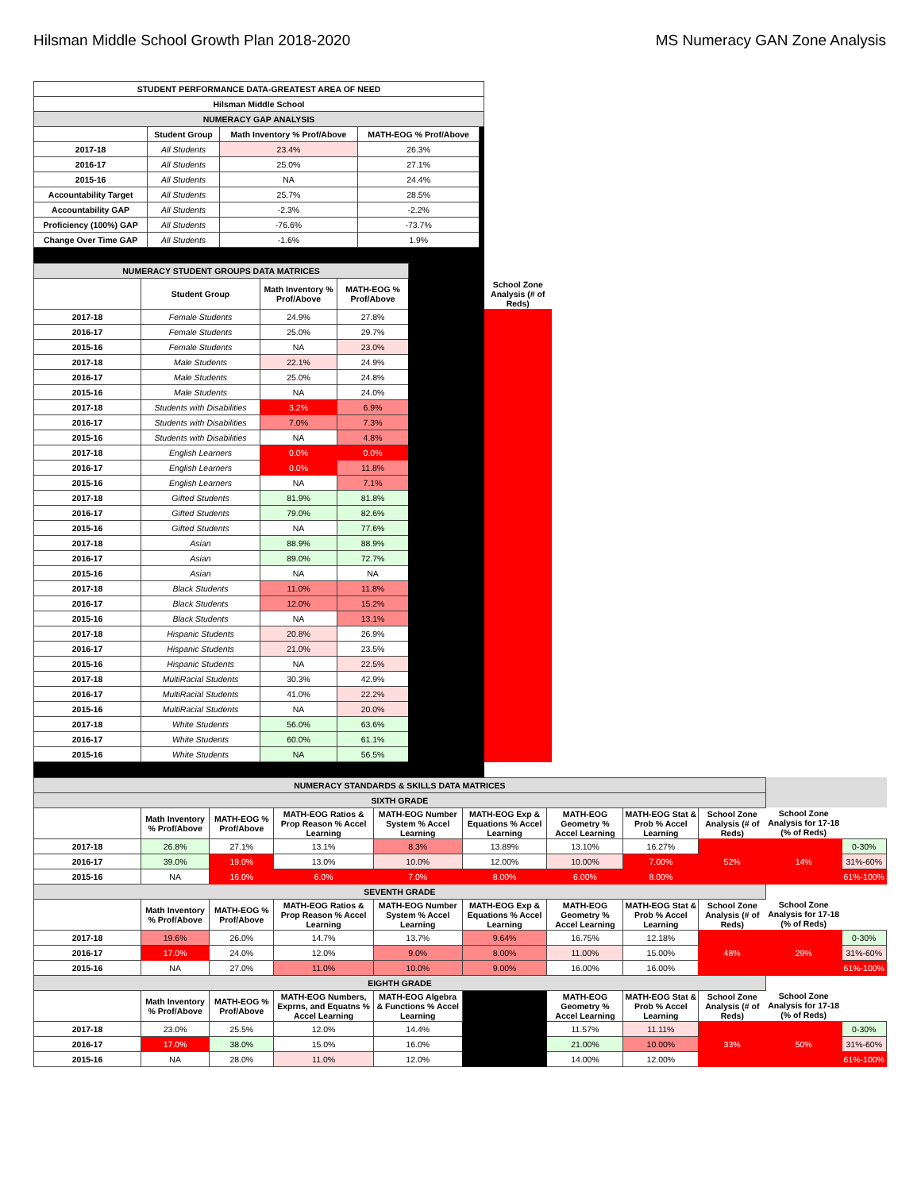Hilsman Middle School Growth Plan 2018-2020 MS Numeracy GAN Zone Analysis
| STUDENT PERFORMANCE DATA-GREATEST AREA OF NEED | | | | |
| --- | --- | --- | --- | --- |
| Hilsman Middle School | | | | |
| NUMERACY GAP ANALYSIS | | | | |
| | Student Group | Math Inventory % Prof/Above | MATH-EOG % Prof/Above | |
| 2017-18 | All Students | 23.4% | 26.3% | |
| 2016-17 | All Students | 25.0% | 27.1% | |
| 2015-16 | All Students | NA | 24.4% | |
| Accountability Target | All Students | 25.7% | 28.5% | |
| Accountability GAP | All Students | -2.3% | -2.2% | |
| Proficiency (100%) GAP | All Students | -76.6% | -73.7% | |
| Change Over Time GAP | All Students | -1.6% | 1.9% | |
| NUMERACY STUDENT GROUPS DATA MATRICES | | | | | |
| | Student Group | Math Inventory % Prof/Above | MATH-EOG % Prof/Above | | School Zone Analysis (# of Reds) |
| 2017-18 | Female Students | 24.9% | 27.8% | | |
| 2016-17 | Female Students | 25.0% | 29.7% | | |
| 2015-16 | Female Students | NA | 23.0% | | |
| 2017-18 | Male Students | 22.1% | 24.9% | | |
| 2016-17 | Male Students | 25.0% | 24.8% | | |
| 2015-16 | Male Students | NA | 24.0% | | |
| 2017-18 | Students with Disabilities | 3.2% | 6.9% | | |
| 2016-17 | Students with Disabilities | 7.0% | 7.3% | | |
| 2015-16 | Students with Disabilities | NA | 4.8% | | |
| 2017-18 | English Learners | 0.0% | 0.0% | | |
| 2016-17 | English Learners | 0.0% | 11.8% | | |
| 2015-16 | English Learners | NA | 7.1% | | |
| 2017-18 | Gifted Students | 81.9% | 81.8% | | |
| 2016-17 | Gifted Students | 79.0% | 82.6% | | |
| 2015-16 | Gifted Students | NA | 77.6% | | |
| 2017-18 | Asian | 88.9% | 88.9% | | |
| 2016-17 | Asian | 89.0% | 72.7% | | |
| 2015-16 | Asian | NA | NA | | |
| 2017-18 | Black Students | 11.0% | 11.8% | | |
| 2016-17 | Black Students | 12.0% | 15.2% | | |
| 2015-16 | Black Students | NA | 13.1% | | |
| 2017-18 | Hispanic Students | 20.8% | 26.9% | | |
| 2016-17 | Hispanic Students | 21.0% | 23.5% | | |
| 2015-16 | Hispanic Students | NA | 22.5% | | |
| 2017-18 | MultiRacial Students | 30.3% | 42.9% | | |
| 2016-17 | MultiRacial Students | 41.0% | 22.2% | | |
| 2015-16 | MultiRacial Students | NA | 20.0% | | |
| 2017-18 | White Students | 56.0% | 63.6% | | |
| 2016-17 | White Students | 60.0% | 61.1% | | |
| 2015-16 | White Students | NA | 56.5% | | |
| NUMERACY STANDARDS & SKILLS DATA MATRICES | | | | | | | | | | |
| SIXTH GRADE | | | | | | | | | | |
| | Math Inventory % Prof/Above | MATH-EOG % Prof/Above | MATH-EOG Ratios & Prop Reason % Accel Learning | MATH-EOG Number System % Accel Learning | MATH-EOG Exp & Equations % Accel Learning | MATH-EOG Geometry % Accel Learning | MATH-EOG Stat & Prob % Accel Learning | School Zone Analysis (# of Reds) | School Zone Analysis for 17-18 (% of Reds) | |
| 2017-18 | 26.8% | 27.1% | 13.1% | 8.3% | 13.89% | 13.10% | 16.27% | 52% | 14% | 0-30% |
| 2016-17 | 39.0% | 19.0% | 13.0% | 10.0% | 12.00% | 10.00% | 7.00% | | | 31%-60% |
| 2015-16 | NA | 16.0% | 6.0% | 7.0% | 8.00% | 6.00% | 8.00% | | | 61%-100% |
| SEVENTH GRADE | | | | | | | | | | |
| | Math Inventory % Prof/Above | MATH-EOG % Prof/Above | MATH-EOG Ratios & Prop Reason % Accel Learning | MATH-EOG Number System % Accel Learning | MATH-EOG Exp & Equations % Accel Learning | MATH-EOG Geometry % Accel Learning | MATH-EOG Stat & Prob % Accel Learning | School Zone Analysis (# of Reds) | School Zone Analysis for 17-18 (% of Reds) | |
| 2017-18 | 19.6% | 26.0% | 14.7% | 13.7% | 9.64% | 16.75% | 12.18% | 48% | 29% | 0-30% |
| 2016-17 | 17.0% | 24.0% | 12.0% | 9.0% | 8.00% | 11.00% | 15.00% | | | 31%-60% |
| 2015-16 | NA | 27.0% | 11.0% | 10.0% | 9.00% | 16.00% | 16.00% | | | 61%-100% |
| EIGHTH GRADE | | | | | | | | | | |
| | Math Inventory % Prof/Above | MATH-EOG % Prof/Above | MATH-EOG Numbers, Exprns, and Equatns % Accel Learning | MATH-EOG Algebra & Functions % Accel Learning | | MATH-EOG Geometry % Accel Learning | MATH-EOG Stat & Prob % Accel Learning | School Zone Analysis (# of Reds) | School Zone Analysis for 17-18 (% of Reds) | |
| 2017-18 | 23.0% | 25.5% | 12.0% | 14.4% | | 11.57% | 11.11% | 33% | 50% | 0-30% |
| 2016-17 | 17.0% | 38.0% | 15.0% | 16.0% | | 21.00% | 10.00% | | | 31%-60% |
| 2015-16 | NA | 28.0% | 11.0% | 12.0% | | 14.00% | 12.00% | | | 61%-100% |